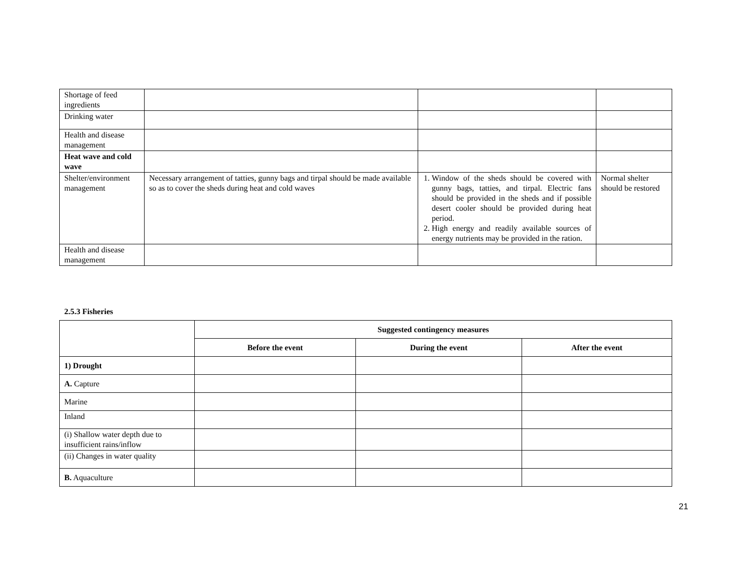| Shortage of feed ingredients | | | |
| Drinking water | | | |
| Health and disease management | | | |
| Heat wave and cold wave | | | |
| Shelter/environment management | Necessary arrangement of tatties, gunny bags and tirpal should be made available so as to cover the sheds during heat and cold waves | 1. Window of the sheds should be covered with gunny bags, tatties, and tirpal. Electric fans should be provided in the sheds and if possible desert cooler should be provided during heat period. 2. High energy and readily available sources of energy nutrients may be provided in the ration. | Normal shelter should be restored |
| Health and disease management | | | |
2.5.3 Fisheries
| | Suggested contingency measures | | |
| | Before the event | During the event | After the event |
| 1) Drought | | | |
| A. Capture | | | |
| Marine | | | |
| Inland | | | |
| (i) Shallow water depth due to insufficient rains/inflow | | | |
| (ii) Changes in water quality | | | |
| B. Aquaculture | | | |
21